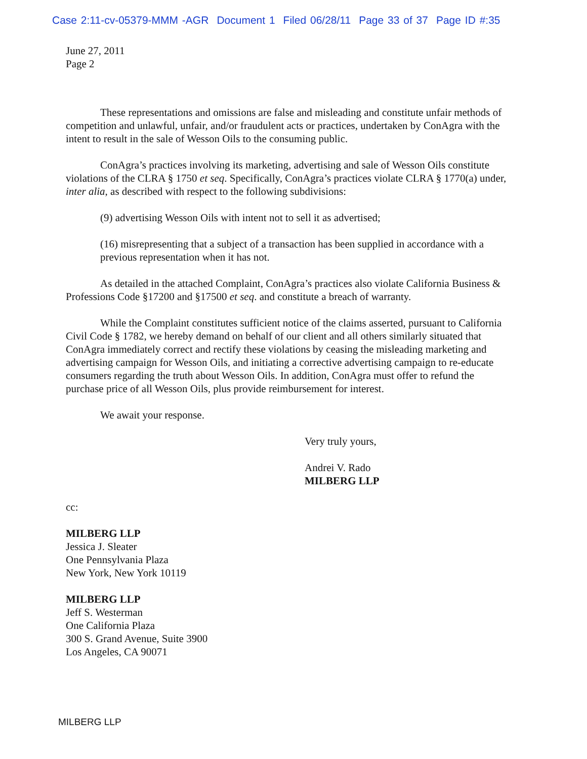Case 2:11-cv-05379-MMM -AGR Document 1 Filed 06/28/11 Page 33 of 37 Page ID #:35
June 27, 2011
Page 2
These representations and omissions are false and misleading and constitute unfair methods of competition and unlawful, unfair, and/or fraudulent acts or practices, undertaken by ConAgra with the intent to result in the sale of Wesson Oils to the consuming public.
ConAgra’s practices involving its marketing, advertising and sale of Wesson Oils constitute violations of the CLRA § 1750 et seq. Specifically, ConAgra’s practices violate CLRA § 1770(a) under, inter alia, as described with respect to the following subdivisions:
(9) advertising Wesson Oils with intent not to sell it as advertised;
(16) misrepresenting that a subject of a transaction has been supplied in accordance with a previous representation when it has not.
As detailed in the attached Complaint, ConAgra’s practices also violate California Business & Professions Code §17200 and §17500 et seq. and constitute a breach of warranty.
While the Complaint constitutes sufficient notice of the claims asserted, pursuant to California Civil Code § 1782, we hereby demand on behalf of our client and all others similarly situated that ConAgra immediately correct and rectify these violations by ceasing the misleading marketing and advertising campaign for Wesson Oils, and initiating a corrective advertising campaign to re-educate consumers regarding the truth about Wesson Oils. In addition, ConAgra must offer to refund the purchase price of all Wesson Oils, plus provide reimbursement for interest.
We await your response.
Very truly yours,
Andrei V. Rado
MILBERG LLP
cc:
MILBERG LLP
Jessica J. Sleater
One Pennsylvania Plaza
New York, New York 10119
MILBERG LLP
Jeff S. Westerman
One California Plaza
300 S. Grand Avenue, Suite 3900
Los Angeles, CA 90071
MILBERG LLP